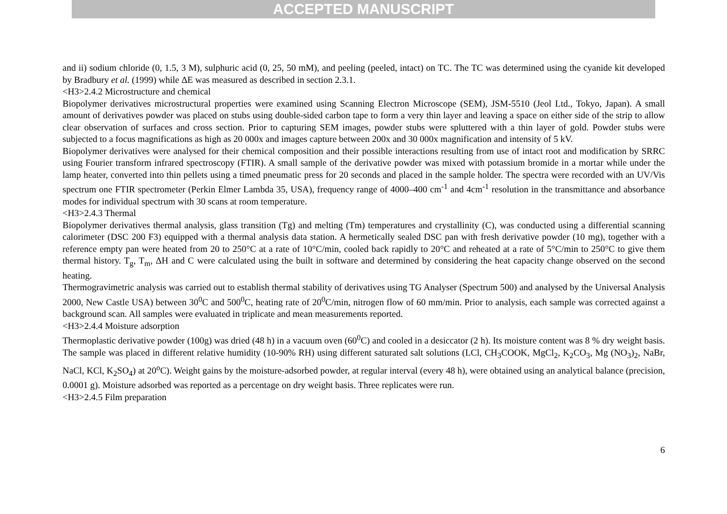ACCEPTED MANUSCRIPT
and ii) sodium chloride (0, 1.5, 3 M), sulphuric acid (0, 25, 50 mM), and peeling (peeled, intact) on TC. The TC was determined using the cyanide kit developed by Bradbury et al. (1999) while ΔE was measured as described in section 2.3.1.
<H3>2.4.2 Microstructure and chemical
Biopolymer derivatives microstructural properties were examined using Scanning Electron Microscope (SEM), JSM-5510 (Jeol Ltd., Tokyo, Japan). A small amount of derivatives powder was placed on stubs using double-sided carbon tape to form a very thin layer and leaving a space on either side of the strip to allow clear observation of surfaces and cross section. Prior to capturing SEM images, powder stubs were spluttered with a thin layer of gold. Powder stubs were subjected to a focus magnifications as high as 20 000x and images capture between 200x and 30 000x magnification and intensity of 5 kV.
Biopolymer derivatives were analysed for their chemical composition and their possible interactions resulting from use of intact root and modification by SRRC using Fourier transform infrared spectroscopy (FTIR). A small sample of the derivative powder was mixed with potassium bromide in a mortar while under the lamp heater, converted into thin pellets using a timed pneumatic press for 20 seconds and placed in the sample holder. The spectra were recorded with an UV/Vis spectrum one FTIR spectrometer (Perkin Elmer Lambda 35, USA), frequency range of 4000–400 cm<sup>-1</sup> and 4cm<sup>-1</sup> resolution in the transmittance and absorbance modes for individual spectrum with 30 scans at room temperature.
<H3>2.4.3 Thermal
Biopolymer derivatives thermal analysis, glass transition (Tg) and melting (Tm) temperatures and crystallinity (C), was conducted using a differential scanning calorimeter (DSC 200 F3) equipped with a thermal analysis data station. A hermetically sealed DSC pan with fresh derivative powder (10 mg), together with a reference empty pan were heated from 20 to 250°C at a rate of 10°C/min, cooled back rapidly to 20°C and reheated at a rate of 5°C/min to 250°C to give them thermal history. T<sub>g</sub>, T<sub>m</sub>, ΔH and C were calculated using the built in software and determined by considering the heat capacity change observed on the second heating.
Thermogravimetric analysis was carried out to establish thermal stability of derivatives using TG Analyser (Spectrum 500) and analysed by the Universal Analysis 2000, New Castle USA) between 30<sup>0</sup>C and 500<sup>0</sup>C, heating rate of 20<sup>0</sup>C/min, nitrogen flow of 60 mm/min. Prior to analysis, each sample was corrected against a background scan. All samples were evaluated in triplicate and mean measurements reported.
<H3>2.4.4 Moisture adsorption
Thermoplastic derivative powder (100g) was dried (48 h) in a vacuum oven (60<sup>0</sup>C) and cooled in a desiccator (2 h). Its moisture content was 8 % dry weight basis. The sample was placed in different relative humidity (10-90% RH) using different saturated salt solutions (LCl, CH<sub>3</sub>COOK, MgCl<sub>2</sub>, K<sub>2</sub>CO<sub>3</sub>, Mg (NO<sub>3</sub>)<sub>2</sub>, NaBr, NaCl, KCl, K<sub>2</sub>SO<sub>4</sub>) at 20<sup>o</sup>C). Weight gains by the moisture-adsorbed powder, at regular interval (every 48 h), were obtained using an analytical balance (precision, 0.0001 g). Moisture adsorbed was reported as a percentage on dry weight basis. Three replicates were run.
<H3>2.4.5 Film preparation
6